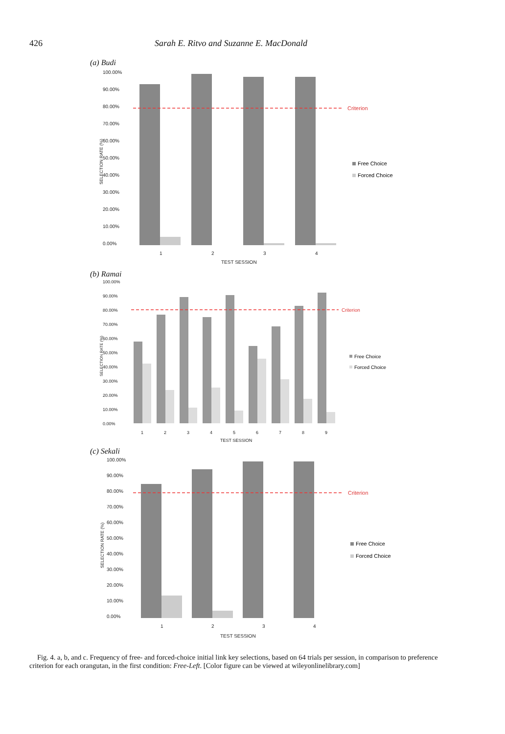426 Sarah E. Ritvo and Suzanne E. MacDonald
(a) Budi
100.00%
90.00%
80.00%
70.00%
60.00%
50.00%
40.00%
30.00%
20.00%
10.00%
0.00%
SELECTION RATE (%)
1
2
3
4
TEST SESSION
Criterion
Free Choice
Forced Choice
(b) Ramai
100.00%
90.00%
80.00%
70.00%
60.00%
50.00%
40.00%
30.00%
20.00%
10.00%
0.00%
SELECTION RATE (%)
1
2
3
4
5
6
7
8
9
TEST SESSION
Criterion
Free Choice
Forced Choice
(c) Sekali
100.00%
90.00%
80.00%
70.00%
60.00%
50.00%
40.00%
30.00%
20.00%
10.00%
0.00%
SELECTION RATE (%)
1
2
3
4
TEST SESSION
Criterion
Free Choice
Forced Choice
Fig. 4. a, b, and c. Frequency of free- and forced-choice initial link key selections, based on 64 trials per session, in comparison to preference criterion for each orangutan, in the first condition: Free-Left. [Color figure can be viewed at wileyonlinelibrary.com]